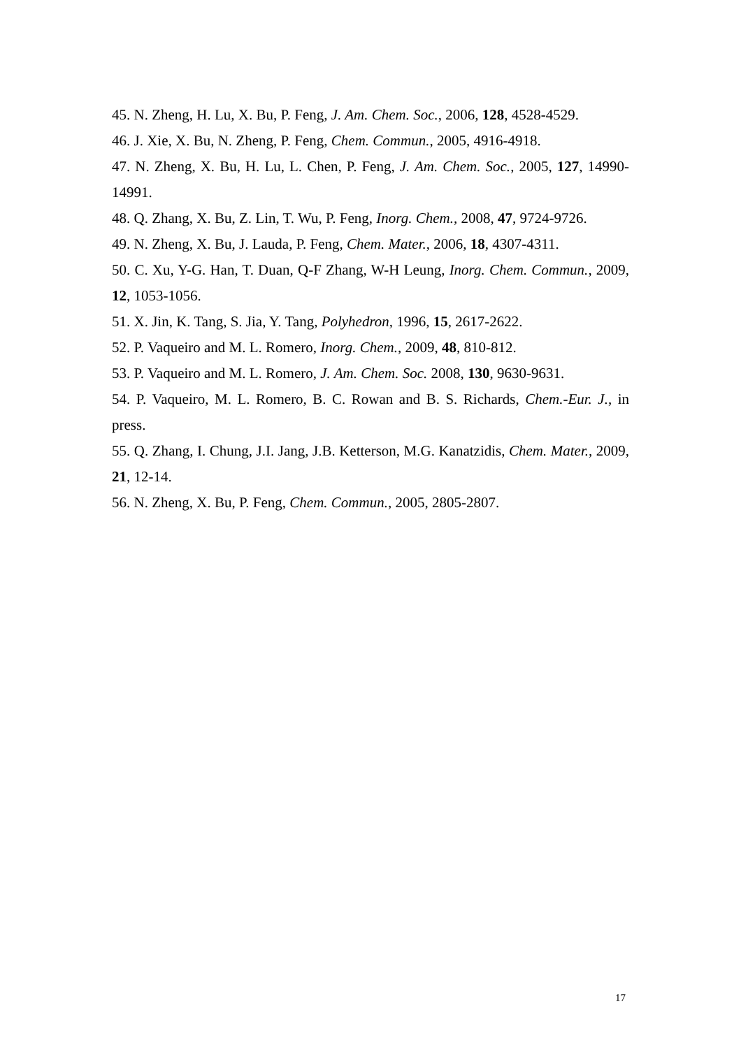45. N. Zheng, H. Lu, X. Bu, P. Feng, J. Am. Chem. Soc., 2006, 128, 4528-4529.
46. J. Xie, X. Bu, N. Zheng, P. Feng, Chem. Commun., 2005, 4916-4918.
47. N. Zheng, X. Bu, H. Lu, L. Chen, P. Feng, J. Am. Chem. Soc., 2005, 127, 14990-14991.
48. Q. Zhang, X. Bu, Z. Lin, T. Wu, P. Feng, Inorg. Chem., 2008, 47, 9724-9726.
49. N. Zheng, X. Bu, J. Lauda, P. Feng, Chem. Mater., 2006, 18, 4307-4311.
50. C. Xu, Y-G. Han, T. Duan, Q-F Zhang, W-H Leung, Inorg. Chem. Commun., 2009, 12, 1053-1056.
51. X. Jin, K. Tang, S. Jia, Y. Tang, Polyhedron, 1996, 15, 2617-2622.
52. P. Vaqueiro and M. L. Romero, Inorg. Chem., 2009, 48, 810-812.
53. P. Vaqueiro and M. L. Romero, J. Am. Chem. Soc. 2008, 130, 9630-9631.
54. P. Vaqueiro, M. L. Romero, B. C. Rowan and B. S. Richards, Chem.-Eur. J., in press.
55. Q. Zhang, I. Chung, J.I. Jang, J.B. Ketterson, M.G. Kanatzidis, Chem. Mater., 2009, 21, 12-14.
56. N. Zheng, X. Bu, P. Feng, Chem. Commun., 2005, 2805-2807.
17